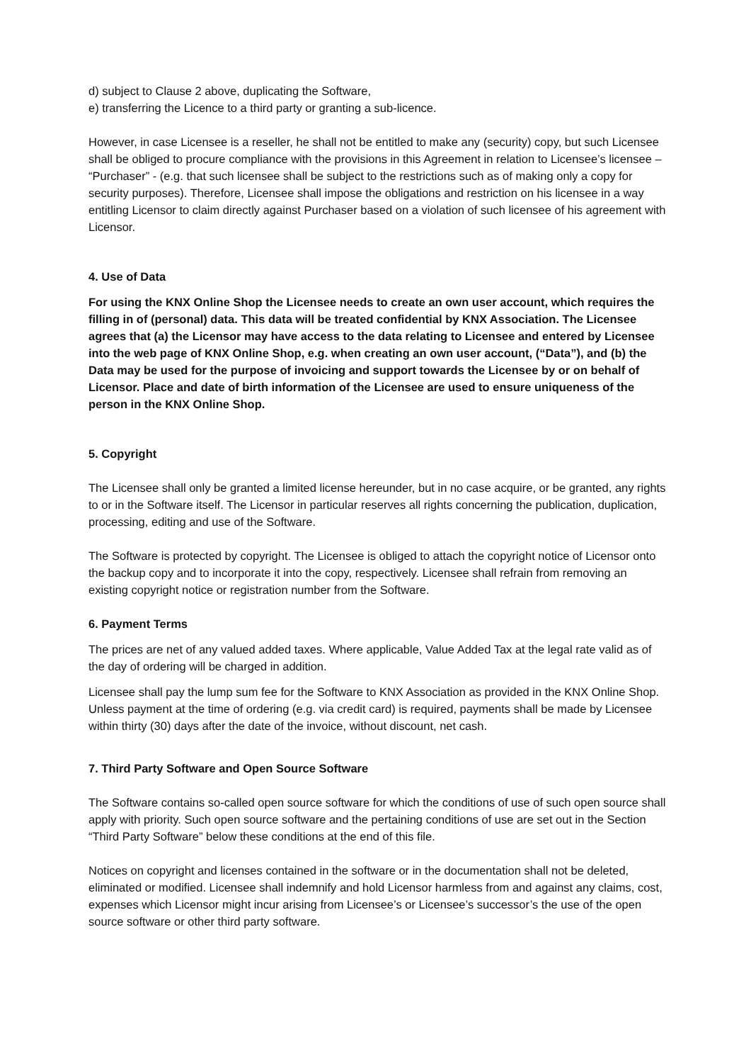d) subject to Clause 2 above, duplicating the Software,
e) transferring the Licence to a third party or granting a sub-licence.
However, in case Licensee is a reseller, he shall not be entitled to make any (security) copy, but such Licensee shall be obliged to procure compliance with the provisions in this Agreement in relation to Licensee’s licensee – “Purchaser” - (e.g. that such licensee shall be subject to the restrictions such as of making only a copy for security purposes). Therefore, Licensee shall impose the obligations and restriction on his licensee in a way entitling Licensor to claim directly against Purchaser based on a violation of such licensee of his agreement with Licensor.
4. Use of Data
For using the KNX Online Shop the Licensee needs to create an own user account, which requires the filling in of (personal) data. This data will be treated confidential by KNX Association. The Licensee agrees that (a) the Licensor may have access to the data relating to Licensee and entered by Licensee into the web page of KNX Online Shop, e.g. when creating an own user account, (“Data”), and (b) the Data may be used for the purpose of invoicing and support towards the Licensee by or on behalf of Licensor. Place and date of birth information of the Licensee are used to ensure uniqueness of the person in the KNX Online Shop.
5. Copyright
The Licensee shall only be granted a limited license hereunder, but in no case acquire, or be granted, any rights to or in the Software itself. The Licensor in particular reserves all rights concerning the publication, duplication, processing, editing and use of the Software.
The Software is protected by copyright. The Licensee is obliged to attach the copyright notice of Licensor onto the backup copy and to incorporate it into the copy, respectively. Licensee shall refrain from removing an existing copyright notice or registration number from the Software.
6. Payment Terms
The prices are net of any valued added taxes. Where applicable, Value Added Tax at the legal rate valid as of the day of ordering will be charged in addition.
Licensee shall pay the lump sum fee for the Software to KNX Association as provided in the KNX Online Shop. Unless payment at the time of ordering (e.g. via credit card) is required, payments shall be made by Licensee within thirty (30) days after the date of the invoice, without discount, net cash.
7. Third Party Software and Open Source Software
The Software contains so-called open source software for which the conditions of use of such open source shall apply with priority. Such open source software and the pertaining conditions of use are set out in the Section “Third Party Software” below these conditions at the end of this file.
Notices on copyright and licenses contained in the software or in the documentation shall not be deleted, eliminated or modified. Licensee shall indemnify and hold Licensor harmless from and against any claims, cost, expenses which Licensor might incur arising from Licensee’s or Licensee’s successor’s the use of the open source software or other third party software.